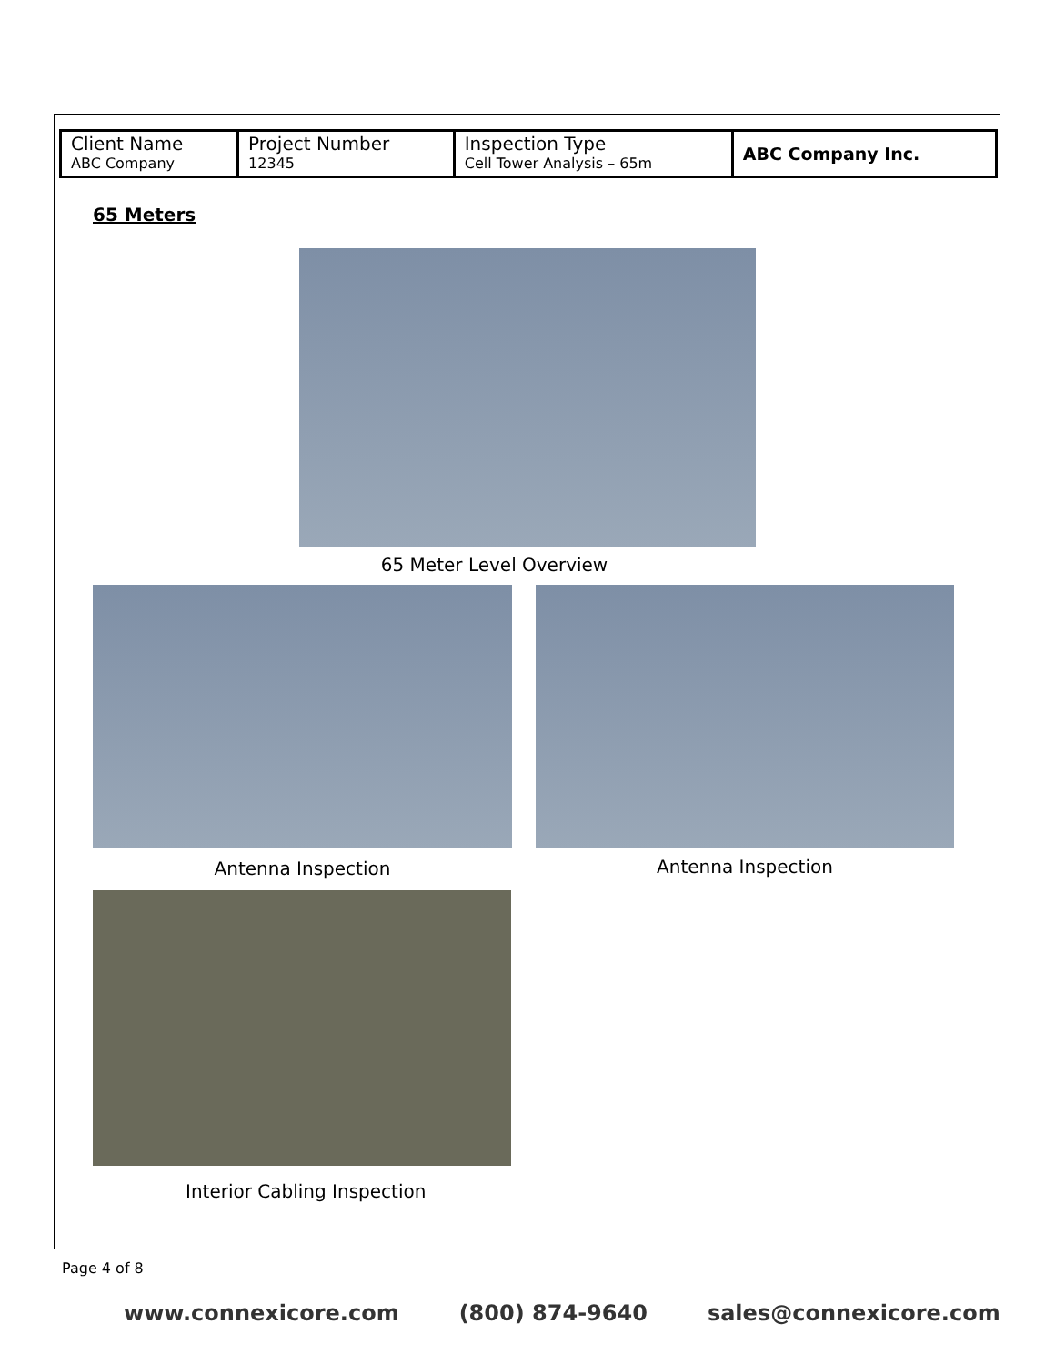| Client Name ABC Company | Project Number 12345 | Inspection Type Cell Tower Analysis – 65m | ABC Company Inc. |
65 Meters
65 Meter Level Overview
Antenna Inspection Antenna Inspection
Interior Cabling Inspection
Page 4 of 8
www.connexicore.com (800) 874-9640 sales@connexicore.com